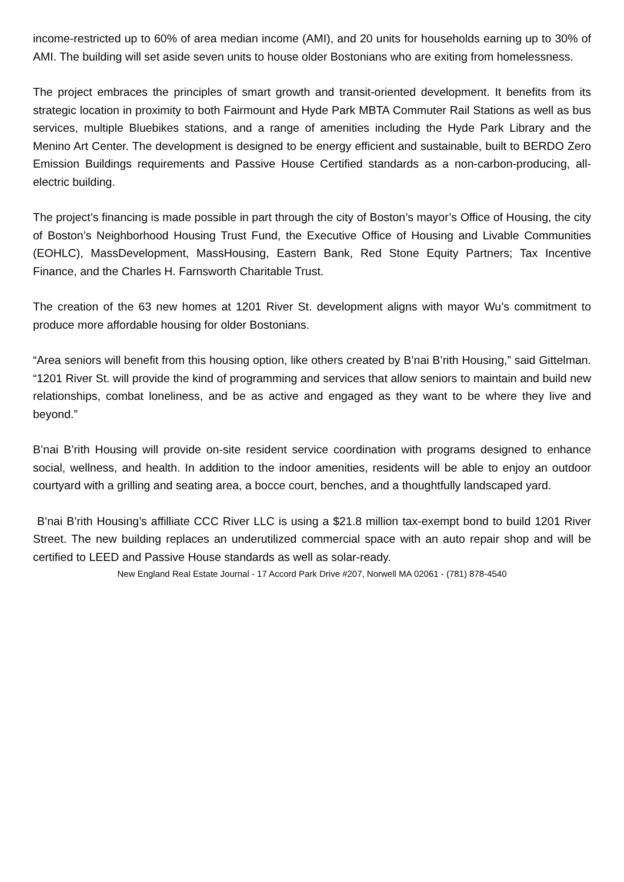income-restricted up to 60% of area median income (AMI), and 20 units for households earning up to 30% of AMI. The building will set aside seven units to house older Bostonians who are exiting from homelessness.
The project embraces the principles of smart growth and transit-oriented development. It benefits from its strategic location in proximity to both Fairmount and Hyde Park MBTA Commuter Rail Stations as well as bus services, multiple Bluebikes stations, and a range of amenities including the Hyde Park Library and the Menino Art Center. The development is designed to be energy efficient and sustainable, built to BERDO Zero Emission Buildings requirements and Passive House Certified standards as a non-carbon-producing, all-electric building.
The project’s financing is made possible in part through the city of Boston’s mayor’s Office of Housing, the city of Boston’s Neighborhood Housing Trust Fund, the Executive Office of Housing and Livable Communities (EOHLC), MassDevelopment, MassHousing, Eastern Bank, Red Stone Equity Partners; Tax Incentive Finance, and the Charles H. Farnsworth Charitable Trust.
The creation of the 63 new homes at 1201 River St. development aligns with mayor Wu’s commitment to produce more affordable housing for older Bostonians.
“Area seniors will benefit from this housing option, like others created by B’nai B’rith Housing,” said Gittelman. “1201 River St. will provide the kind of programming and services that allow seniors to maintain and build new relationships, combat loneliness, and be as active and engaged as they want to be where they live and beyond.”
B’nai B’rith Housing will provide on-site resident service coordination with programs designed to enhance social, wellness, and health. In addition to the indoor amenities, residents will be able to enjoy an outdoor courtyard with a grilling and seating area, a bocce court, benches, and a thoughtfully landscaped yard.
B’nai B’rith Housing’s affilliate CCC River LLC is using a $21.8 million tax-exempt bond to build 1201 River Street. The new building replaces an underutilized commercial space with an auto repair shop and will be certified to LEED and Passive House standards as well as solar-ready.
New England Real Estate Journal - 17 Accord Park Drive #207, Norwell MA 02061 - (781) 878-4540